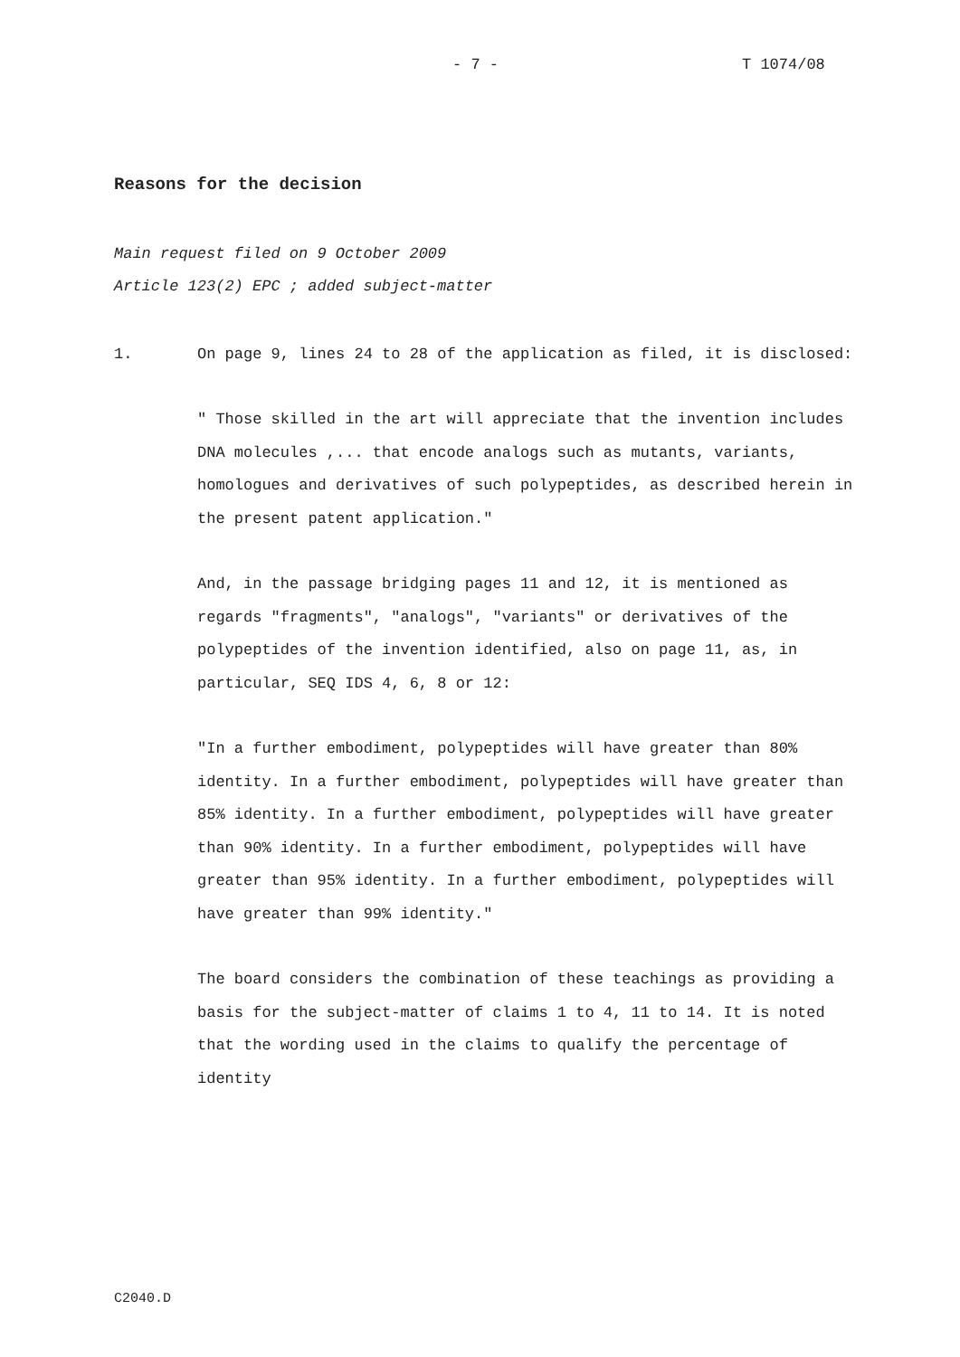- 7 - T 1074/08
Reasons for the decision
Main request filed on 9 October 2009
Article 123(2) EPC ; added subject-matter
1. On page 9, lines 24 to 28 of the application as filed, it is disclosed:
" Those skilled in the art will appreciate that the invention includes DNA molecules ,... that encode analogs such as mutants, variants, homologues and derivatives of such polypeptides, as described herein in the present patent application."
And, in the passage bridging pages 11 and 12, it is mentioned as regards "fragments", "analogs", "variants" or derivatives of the polypeptides of the invention identified, also on page 11, as, in particular, SEQ IDS 4, 6, 8 or 12:
"In a further embodiment, polypeptides will have greater than 80% identity. In a further embodiment, polypeptides will have greater than 85% identity. In a further embodiment, polypeptides will have greater than 90% identity. In a further embodiment, polypeptides will have greater than 95% identity. In a further embodiment, polypeptides will have greater than 99% identity."
The board considers the combination of these teachings as providing a basis for the subject-matter of claims 1 to 4, 11 to 14. It is noted that the wording used in the claims to qualify the percentage of identity
C2040.D